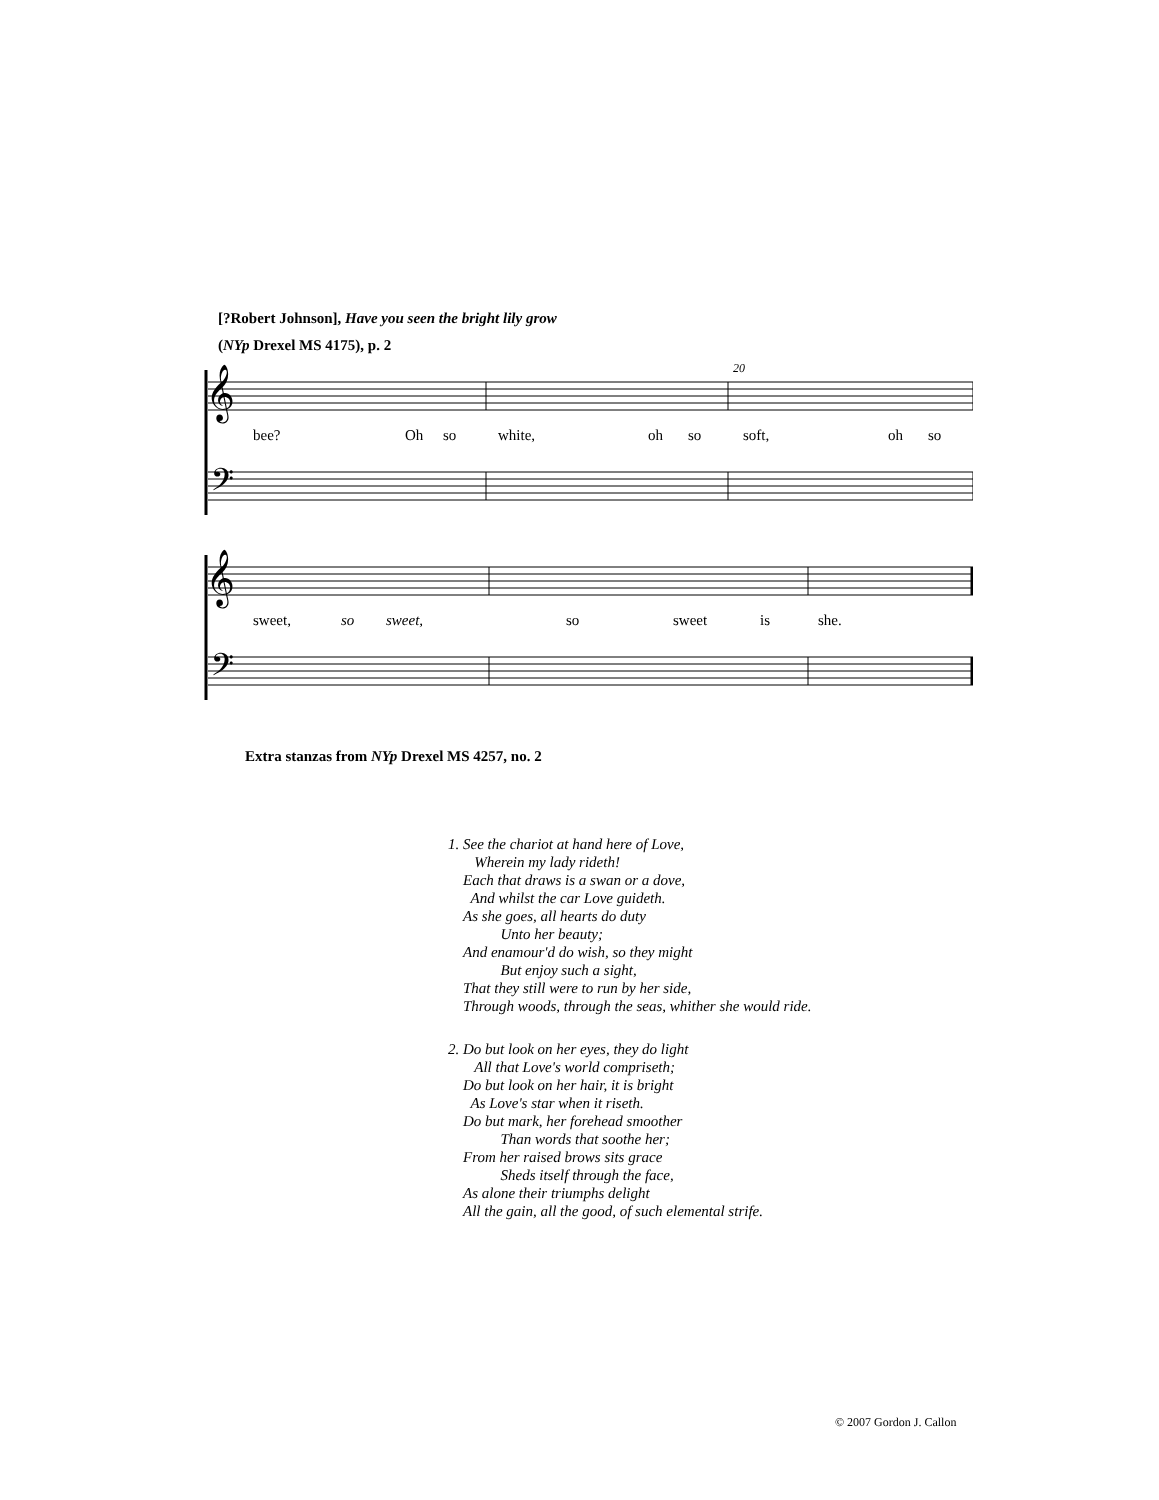[?Robert Johnson], Have you seen the bright lily grow
(NYp Drexel MS 4175), p. 2
𝄞
𝄢
20
bee? Oh so white, oh so soft, oh so
𝄞
𝄢
sweet, so sweet, so sweet is she.
Extra stanzas from NYp Drexel MS 4257, no. 2
1. See the chariot at hand here of Love,
Wherein my lady rideth!
Each that draws is a swan or a dove,
And whilst the car Love guideth.
As she goes, all hearts do duty
Unto her beauty;
And enamour'd do wish, so they might
But enjoy such a sight,
That they still were to run by her side,
Through woods, through the seas, whither she would ride.
2. Do but look on her eyes, they do light
All that Love's world compriseth;
Do but look on her hair, it is bright
As Love's star when it riseth.
Do but mark, her forehead smoother
Than words that soothe her;
From her raised brows sits grace
Sheds itself through the face,
As alone their triumphs delight
All the gain, all the good, of such elemental strife.
© 2007 Gordon J. Callon